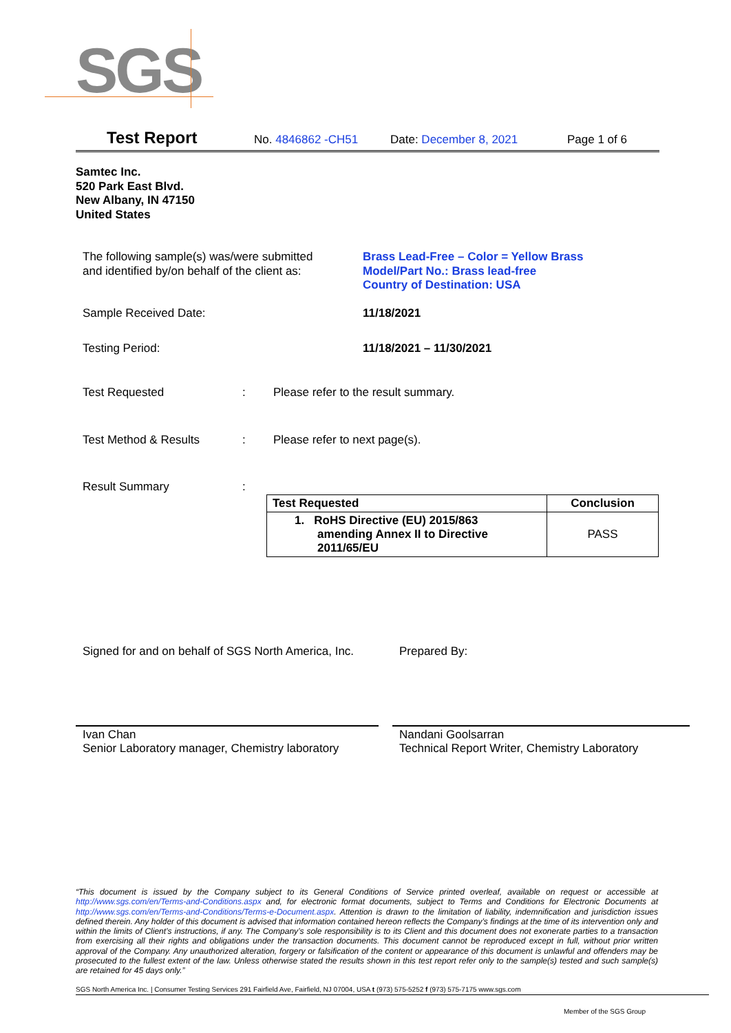SGS
Test Report No. 4846862 -CH51 Date: December 8, 2021 Page 1 of 6
Samtec Inc.
520 Park East Blvd.
New Albany, IN 47150
United States
The following sample(s) was/were submitted
and identified by/on behalf of the client as:
Brass Lead-Free – Color = Yellow Brass
Model/Part No.: Brass lead-free
Country of Destination: USA
Sample Received Date: 11/18/2021
Testing Period: 11/18/2021 – 11/30/2021
Test Requested :
Please refer to the result summary.
Test Method & Results :
Please refer to next page(s).
Result Summary :
| Test Requested | Conclusion |
| --- | --- |
| 1. RoHS Directive (EU) 2015/863 amending Annex II to Directive 2011/65/EU | PASS |
Signed for and on behalf of SGS North America, Inc.
Prepared By:
Ivan Chan
Senior Laboratory manager, Chemistry laboratory
Nandani Goolsarran
Technical Report Writer, Chemistry Laboratory
“This document is issued by the Company subject to its General Conditions of Service printed overleaf, available on request or accessible at http://www.sgs.com/en/Terms-and-Conditions.aspx and, for electronic format documents, subject to Terms and Conditions for Electronic Documents at http://www.sgs.com/en/Terms-and-Conditions/Terms-e-Document.aspx. Attention is drawn to the limitation of liability, indemnification and jurisdiction issues defined therein. Any holder of this document is advised that information contained hereon reflects the Company’s findings at the time of its intervention only and within the limits of Client’s instructions, if any. The Company’s sole responsibility is to its Client and this document does not exonerate parties to a transaction from exercising all their rights and obligations under the transaction documents. This document cannot be reproduced except in full, without prior written approval of the Company. Any unauthorized alteration, forgery or falsification of the content or appearance of this document is unlawful and offenders may be prosecuted to the fullest extent of the law. Unless otherwise stated the results shown in this test report refer only to the sample(s) tested and such sample(s) are retained for 45 days only.”
SGS North America Inc. | Consumer Testing Services 291 Fairfield Ave, Fairfield, NJ 07004, USA t (973) 575-5252 f (973) 575-7175 www.sgs.com
Member of the SGS Group